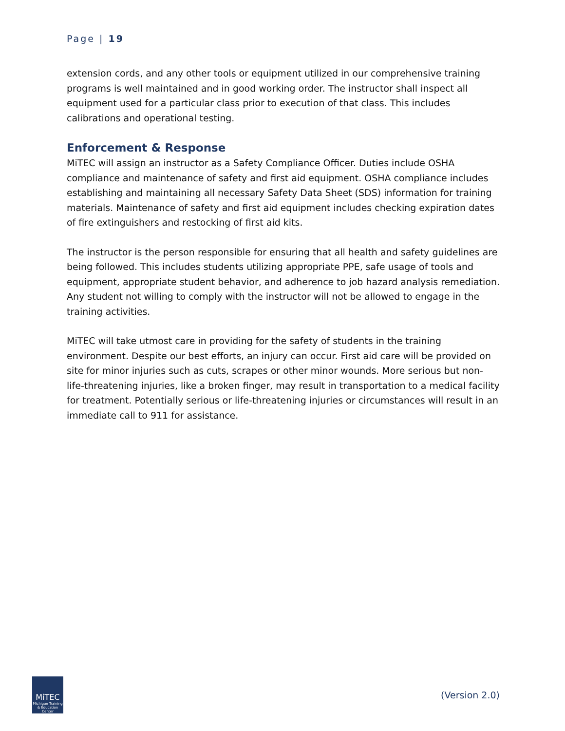Page | 19
extension cords, and any other tools or equipment utilized in our comprehensive training programs is well maintained and in good working order. The instructor shall inspect all equipment used for a particular class prior to execution of that class. This includes calibrations and operational testing.
Enforcement & Response
MiTEC will assign an instructor as a Safety Compliance Officer. Duties include OSHA compliance and maintenance of safety and first aid equipment. OSHA compliance includes establishing and maintaining all necessary Safety Data Sheet (SDS) information for training materials. Maintenance of safety and first aid equipment includes checking expiration dates of fire extinguishers and restocking of first aid kits.
The instructor is the person responsible for ensuring that all health and safety guidelines are being followed. This includes students utilizing appropriate PPE, safe usage of tools and equipment, appropriate student behavior, and adherence to job hazard analysis remediation. Any student not willing to comply with the instructor will not be allowed to engage in the training activities.
MiTEC will take utmost care in providing for the safety of students in the training environment. Despite our best efforts, an injury can occur. First aid care will be provided on site for minor injuries such as cuts, scrapes or other minor wounds. More serious but non-life-threatening injuries, like a broken finger, may result in transportation to a medical facility for treatment. Potentially serious or life-threatening injuries or circumstances will result in an immediate call to 911 for assistance.
MiTEC
Michigan Training & Education Center
(Version 2.0)